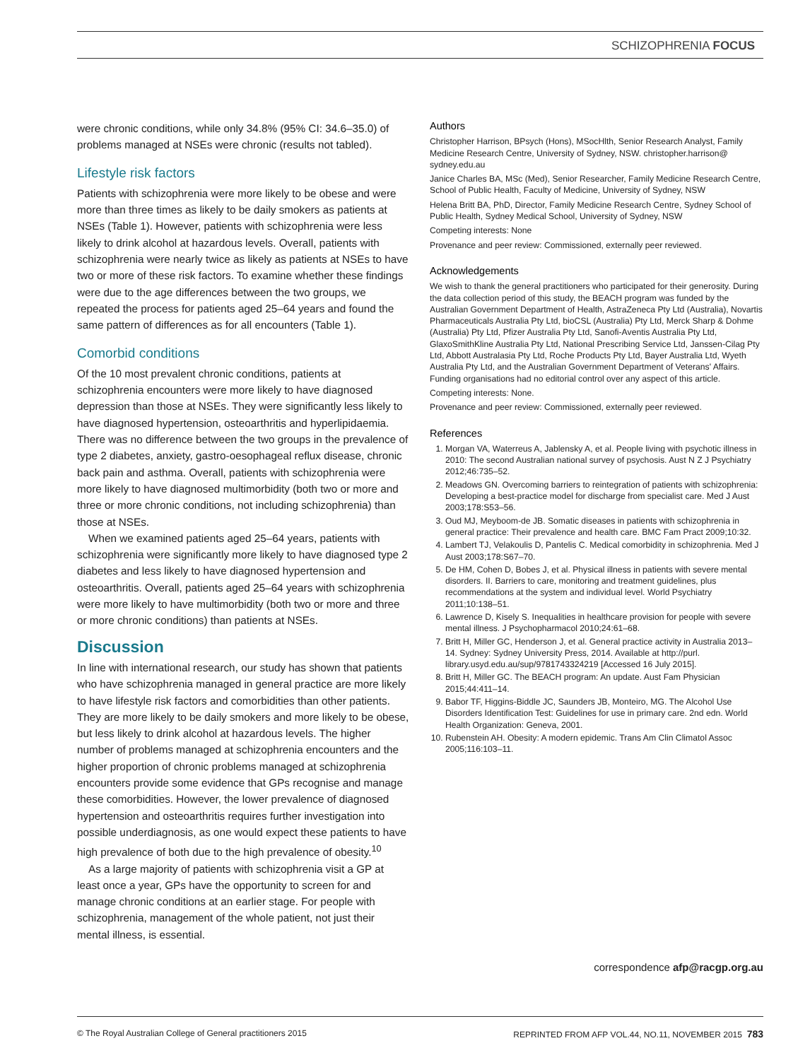SCHIZOPHRENIA FOCUS
were chronic conditions, while only 34.8% (95% CI: 34.6–35.0) of problems managed at NSEs were chronic (results not tabled).
Lifestyle risk factors
Patients with schizophrenia were more likely to be obese and were more than three times as likely to be daily smokers as patients at NSEs (Table 1). However, patients with schizophrenia were less likely to drink alcohol at hazardous levels. Overall, patients with schizophrenia were nearly twice as likely as patients at NSEs to have two or more of these risk factors. To examine whether these findings were due to the age differences between the two groups, we repeated the process for patients aged 25–64 years and found the same pattern of differences as for all encounters (Table 1).
Comorbid conditions
Of the 10 most prevalent chronic conditions, patients at schizophrenia encounters were more likely to have diagnosed depression than those at NSEs. They were significantly less likely to have diagnosed hypertension, osteoarthritis and hyperlipidaemia. There was no difference between the two groups in the prevalence of type 2 diabetes, anxiety, gastro-oesophageal reflux disease, chronic back pain and asthma. Overall, patients with schizophrenia were more likely to have diagnosed multimorbidity (both two or more and three or more chronic conditions, not including schizophrenia) than those at NSEs.
When we examined patients aged 25–64 years, patients with schizophrenia were significantly more likely to have diagnosed type 2 diabetes and less likely to have diagnosed hypertension and osteoarthritis. Overall, patients aged 25–64 years with schizophrenia were more likely to have multimorbidity (both two or more and three or more chronic conditions) than patients at NSEs.
Discussion
In line with international research, our study has shown that patients who have schizophrenia managed in general practice are more likely to have lifestyle risk factors and comorbidities than other patients. They are more likely to be daily smokers and more likely to be obese, but less likely to drink alcohol at hazardous levels. The higher number of problems managed at schizophrenia encounters and the higher proportion of chronic problems managed at schizophrenia encounters provide some evidence that GPs recognise and manage these comorbidities. However, the lower prevalence of diagnosed hypertension and osteoarthritis requires further investigation into possible underdiagnosis, as one would expect these patients to have high prevalence of both due to the high prevalence of obesity.<sup>10</sup>
As a large majority of patients with schizophrenia visit a GP at least once a year, GPs have the opportunity to screen for and manage chronic conditions at an earlier stage. For people with schizophrenia, management of the whole patient, not just their mental illness, is essential.
Authors
Christopher Harrison, BPsych (Hons), MSocHlth, Senior Research Analyst, Family Medicine Research Centre, University of Sydney, NSW. christopher.harrison@ sydney.edu.au
Janice Charles BA, MSc (Med), Senior Researcher, Family Medicine Research Centre, School of Public Health, Faculty of Medicine, University of Sydney, NSW
Helena Britt BA, PhD, Director, Family Medicine Research Centre, Sydney School of Public Health, Sydney Medical School, University of Sydney, NSW
Competing interests: None
Provenance and peer review: Commissioned, externally peer reviewed.
Acknowledgements
We wish to thank the general practitioners who participated for their generosity. During the data collection period of this study, the BEACH program was funded by the Australian Government Department of Health, AstraZeneca Pty Ltd (Australia), Novartis Pharmaceuticals Australia Pty Ltd, bioCSL (Australia) Pty Ltd, Merck Sharp & Dohme (Australia) Pty Ltd, Pfizer Australia Pty Ltd, Sanofi-Aventis Australia Pty Ltd, GlaxoSmithKline Australia Pty Ltd, National Prescribing Service Ltd, Janssen-Cilag Pty Ltd, Abbott Australasia Pty Ltd, Roche Products Pty Ltd, Bayer Australia Ltd, Wyeth Australia Pty Ltd, and the Australian Government Department of Veterans' Affairs. Funding organisations had no editorial control over any aspect of this article.
Competing interests: None.
Provenance and peer review: Commissioned, externally peer reviewed.
References
1. Morgan VA, Waterreus A, Jablensky A, et al. People living with psychotic illness in 2010: The second Australian national survey of psychosis. Aust N Z J Psychiatry 2012;46:735–52.
2. Meadows GN. Overcoming barriers to reintegration of patients with schizophrenia: Developing a best-practice model for discharge from specialist care. Med J Aust 2003;178:S53–56.
3. Oud MJ, Meyboom-de JB. Somatic diseases in patients with schizophrenia in general practice: Their prevalence and health care. BMC Fam Pract 2009;10:32.
4. Lambert TJ, Velakoulis D, Pantelis C. Medical comorbidity in schizophrenia. Med J Aust 2003;178:S67–70.
5. De HM, Cohen D, Bobes J, et al. Physical illness in patients with severe mental disorders. II. Barriers to care, monitoring and treatment guidelines, plus recommendations at the system and individual level. World Psychiatry 2011;10:138–51.
6. Lawrence D, Kisely S. Inequalities in healthcare provision for people with severe mental illness. J Psychopharmacol 2010;24:61–68.
7. Britt H, Miller GC, Henderson J, et al. General practice activity in Australia 2013–14. Sydney: Sydney University Press, 2014. Available at http://purl. library.usyd.edu.au/sup/9781743324219 [Accessed 16 July 2015].
8. Britt H, Miller GC. The BEACH program: An update. Aust Fam Physician 2015;44:411–14.
9. Babor TF, Higgins-Biddle JC, Saunders JB, Monteiro, MG. The Alcohol Use Disorders Identification Test: Guidelines for use in primary care. 2nd edn. World Health Organization: Geneva, 2001.
10. Rubenstein AH. Obesity: A modern epidemic. Trans Am Clin Climatol Assoc 2005;116:103–11.
correspondence afp@racgp.org.au
© The Royal Australian College of General practitioners 2015 REPRINTED FROM AFP VOL.44, NO.11, NOVEMBER 2015 783